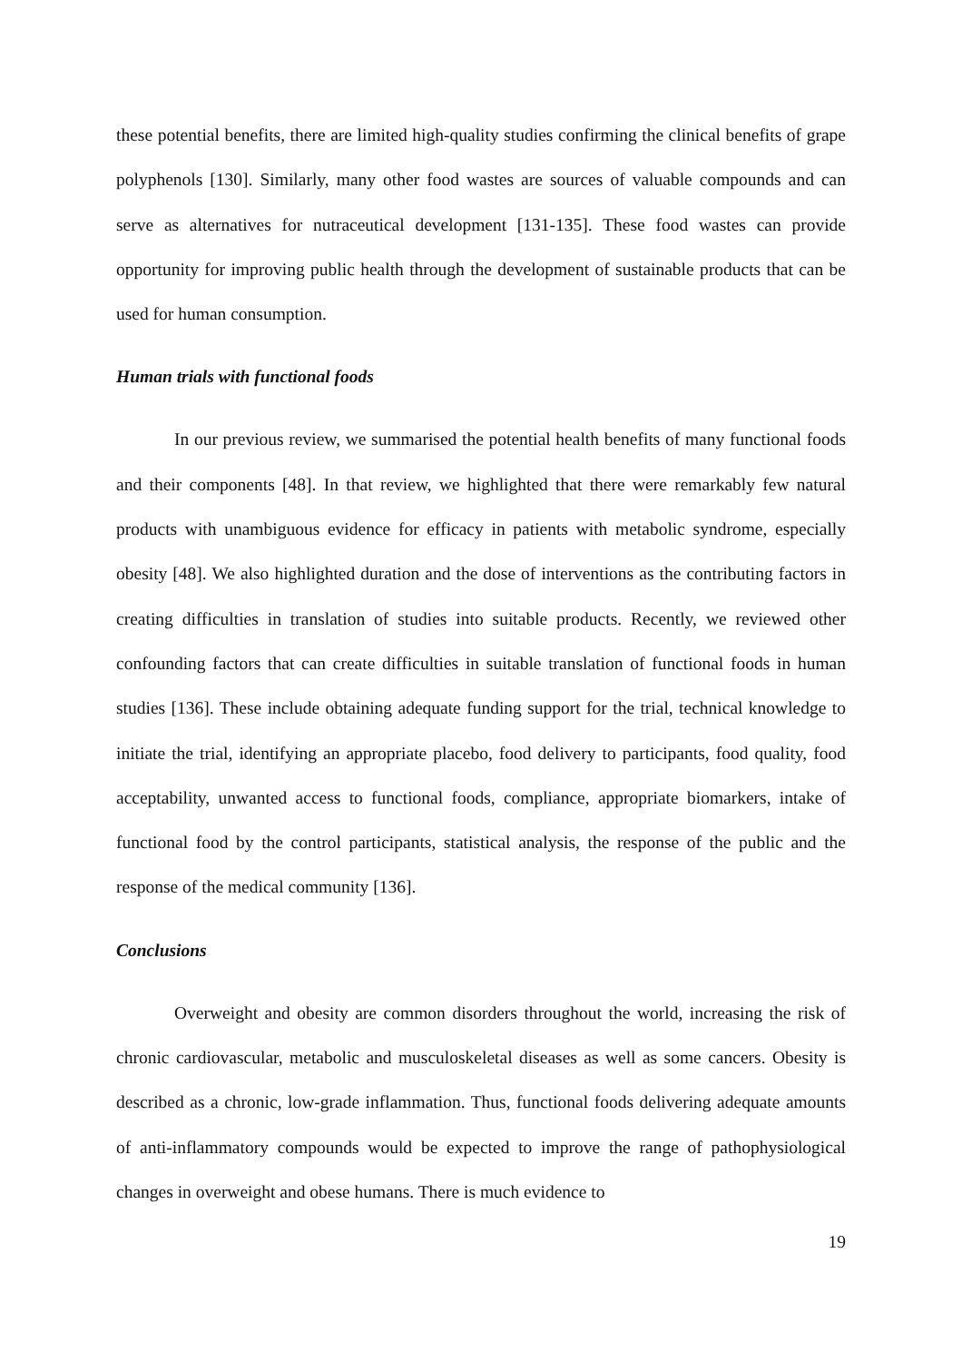these potential benefits, there are limited high-quality studies confirming the clinical benefits of grape polyphenols [130]. Similarly, many other food wastes are sources of valuable compounds and can serve as alternatives for nutraceutical development [131-135]. These food wastes can provide opportunity for improving public health through the development of sustainable products that can be used for human consumption.
Human trials with functional foods
In our previous review, we summarised the potential health benefits of many functional foods and their components [48]. In that review, we highlighted that there were remarkably few natural products with unambiguous evidence for efficacy in patients with metabolic syndrome, especially obesity [48]. We also highlighted duration and the dose of interventions as the contributing factors in creating difficulties in translation of studies into suitable products. Recently, we reviewed other confounding factors that can create difficulties in suitable translation of functional foods in human studies [136]. These include obtaining adequate funding support for the trial, technical knowledge to initiate the trial, identifying an appropriate placebo, food delivery to participants, food quality, food acceptability, unwanted access to functional foods, compliance, appropriate biomarkers, intake of functional food by the control participants, statistical analysis, the response of the public and the response of the medical community [136].
Conclusions
Overweight and obesity are common disorders throughout the world, increasing the risk of chronic cardiovascular, metabolic and musculoskeletal diseases as well as some cancers. Obesity is described as a chronic, low-grade inflammation. Thus, functional foods delivering adequate amounts of anti-inflammatory compounds would be expected to improve the range of pathophysiological changes in overweight and obese humans. There is much evidence to
19